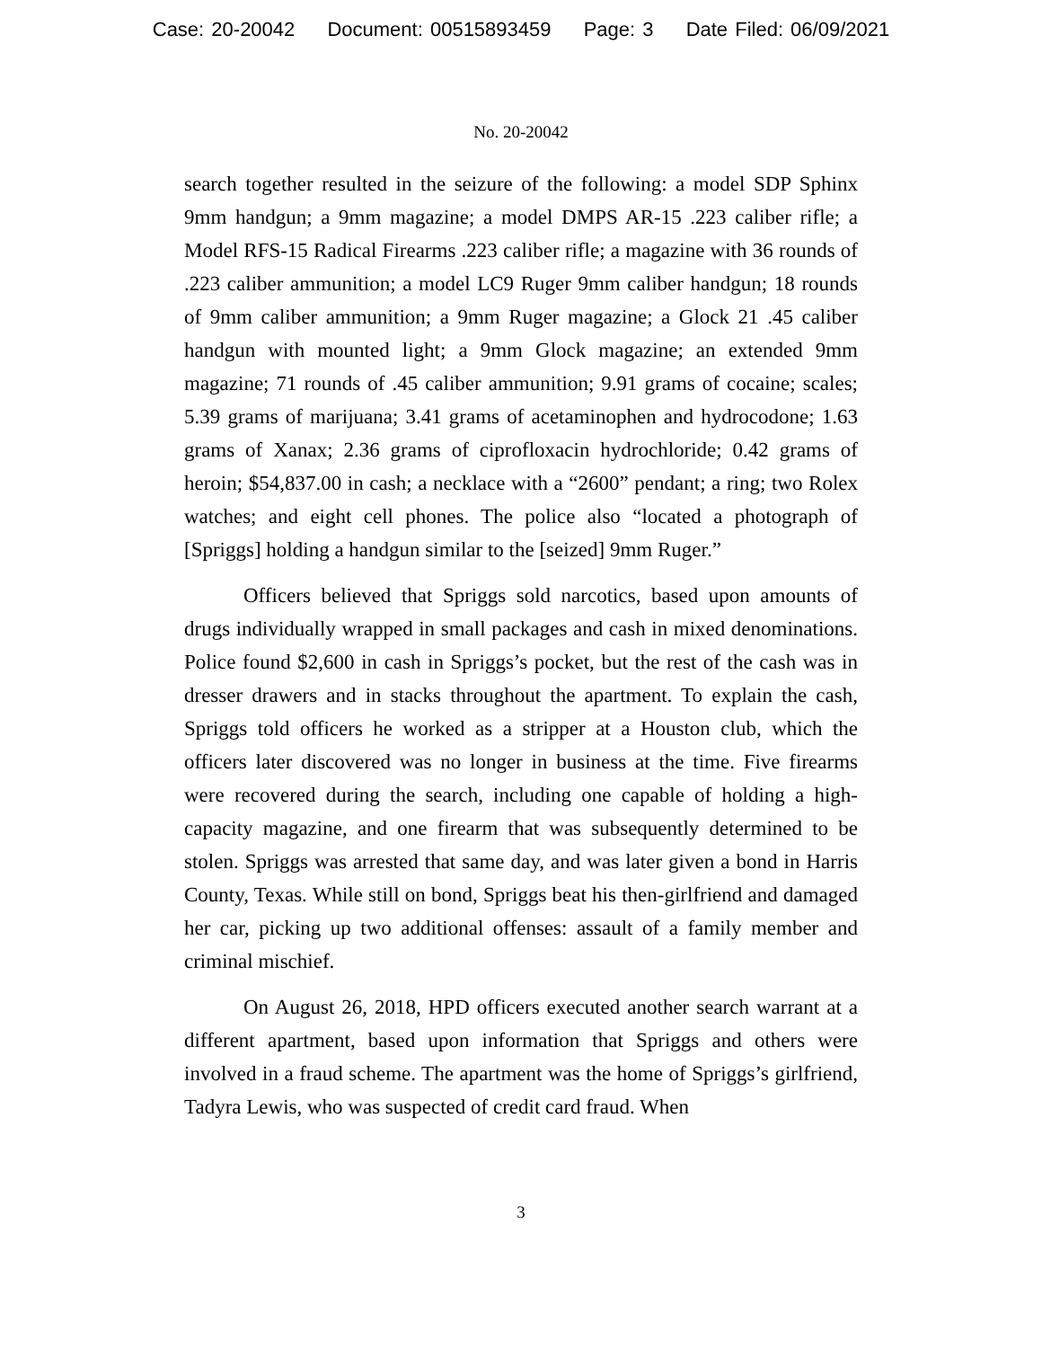Case: 20-20042 Document: 00515893459 Page: 3 Date Filed: 06/09/2021
No. 20-20042
search together resulted in the seizure of the following: a model SDP Sphinx 9mm handgun; a 9mm magazine; a model DMPS AR-15 .223 caliber rifle; a Model RFS-15 Radical Firearms .223 caliber rifle; a magazine with 36 rounds of .223 caliber ammunition; a model LC9 Ruger 9mm caliber handgun; 18 rounds of 9mm caliber ammunition; a 9mm Ruger magazine; a Glock 21 .45 caliber handgun with mounted light; a 9mm Glock magazine; an extended 9mm magazine; 71 rounds of .45 caliber ammunition; 9.91 grams of cocaine; scales; 5.39 grams of marijuana; 3.41 grams of acetaminophen and hydrocodone; 1.63 grams of Xanax; 2.36 grams of ciprofloxacin hydrochloride; 0.42 grams of heroin; $54,837.00 in cash; a necklace with a “2600” pendant; a ring; two Rolex watches; and eight cell phones. The police also “located a photograph of [Spriggs] holding a handgun similar to the [seized] 9mm Ruger.”
Officers believed that Spriggs sold narcotics, based upon amounts of drugs individually wrapped in small packages and cash in mixed denominations. Police found $2,600 in cash in Spriggs’s pocket, but the rest of the cash was in dresser drawers and in stacks throughout the apartment. To explain the cash, Spriggs told officers he worked as a stripper at a Houston club, which the officers later discovered was no longer in business at the time. Five firearms were recovered during the search, including one capable of holding a high-capacity magazine, and one firearm that was subsequently determined to be stolen. Spriggs was arrested that same day, and was later given a bond in Harris County, Texas. While still on bond, Spriggs beat his then-girlfriend and damaged her car, picking up two additional offenses: assault of a family member and criminal mischief.
On August 26, 2018, HPD officers executed another search warrant at a different apartment, based upon information that Spriggs and others were involved in a fraud scheme. The apartment was the home of Spriggs’s girlfriend, Tadyra Lewis, who was suspected of credit card fraud. When
3